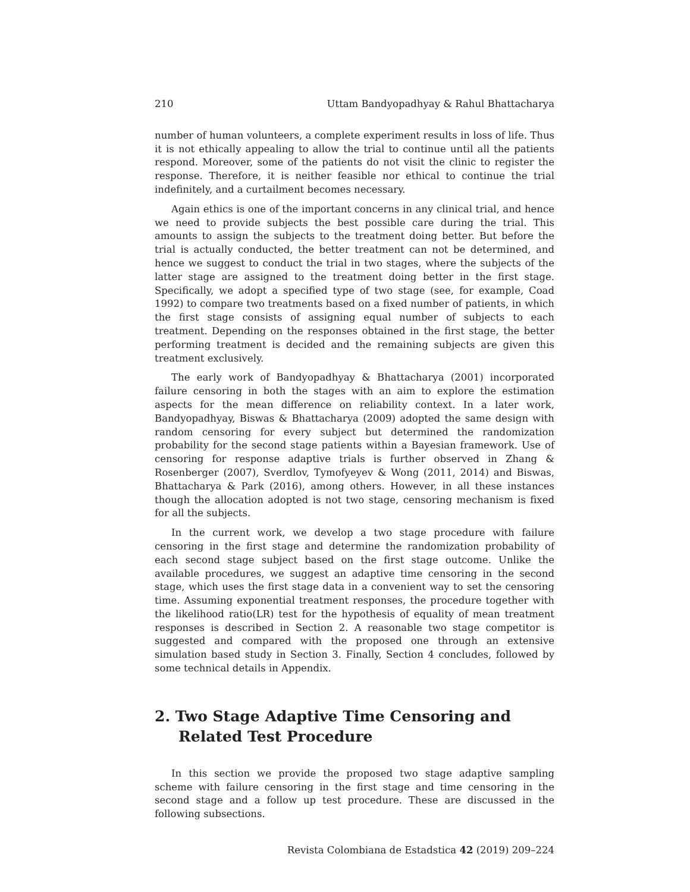210 Uttam Bandyopadhyay & Rahul Bhattacharya
number of human volunteers, a complete experiment results in loss of life. Thus it is not ethically appealing to allow the trial to continue until all the patients respond. Moreover, some of the patients do not visit the clinic to register the response. Therefore, it is neither feasible nor ethical to continue the trial indefinitely, and a curtailment becomes necessary.
Again ethics is one of the important concerns in any clinical trial, and hence we need to provide subjects the best possible care during the trial. This amounts to assign the subjects to the treatment doing better. But before the trial is actually conducted, the better treatment can not be determined, and hence we suggest to conduct the trial in two stages, where the subjects of the latter stage are assigned to the treatment doing better in the first stage. Specifically, we adopt a specified type of two stage (see, for example, Coad 1992) to compare two treatments based on a fixed number of patients, in which the first stage consists of assigning equal number of subjects to each treatment. Depending on the responses obtained in the first stage, the better performing treatment is decided and the remaining subjects are given this treatment exclusively.
The early work of Bandyopadhyay & Bhattacharya (2001) incorporated failure censoring in both the stages with an aim to explore the estimation aspects for the mean difference on reliability context. In a later work, Bandyopadhyay, Biswas & Bhattacharya (2009) adopted the same design with random censoring for every subject but determined the randomization probability for the second stage patients within a Bayesian framework. Use of censoring for response adaptive trials is further observed in Zhang & Rosenberger (2007), Sverdlov, Tymofyeyev & Wong (2011, 2014) and Biswas, Bhattacharya & Park (2016), among others. However, in all these instances though the allocation adopted is not two stage, censoring mechanism is fixed for all the subjects.
In the current work, we develop a two stage procedure with failure censoring in the first stage and determine the randomization probability of each second stage subject based on the first stage outcome. Unlike the available procedures, we suggest an adaptive time censoring in the second stage, which uses the first stage data in a convenient way to set the censoring time. Assuming exponential treatment responses, the procedure together with the likelihood ratio(LR) test for the hypothesis of equality of mean treatment responses is described in Section 2. A reasonable two stage competitor is suggested and compared with the proposed one through an extensive simulation based study in Section 3. Finally, Section 4 concludes, followed by some technical details in Appendix.
2. Two Stage Adaptive Time Censoring and Related Test Procedure
In this section we provide the proposed two stage adaptive sampling scheme with failure censoring in the first stage and time censoring in the second stage and a follow up test procedure. These are discussed in the following subsections.
Revista Colombiana de Estadstica 42 (2019) 209–224